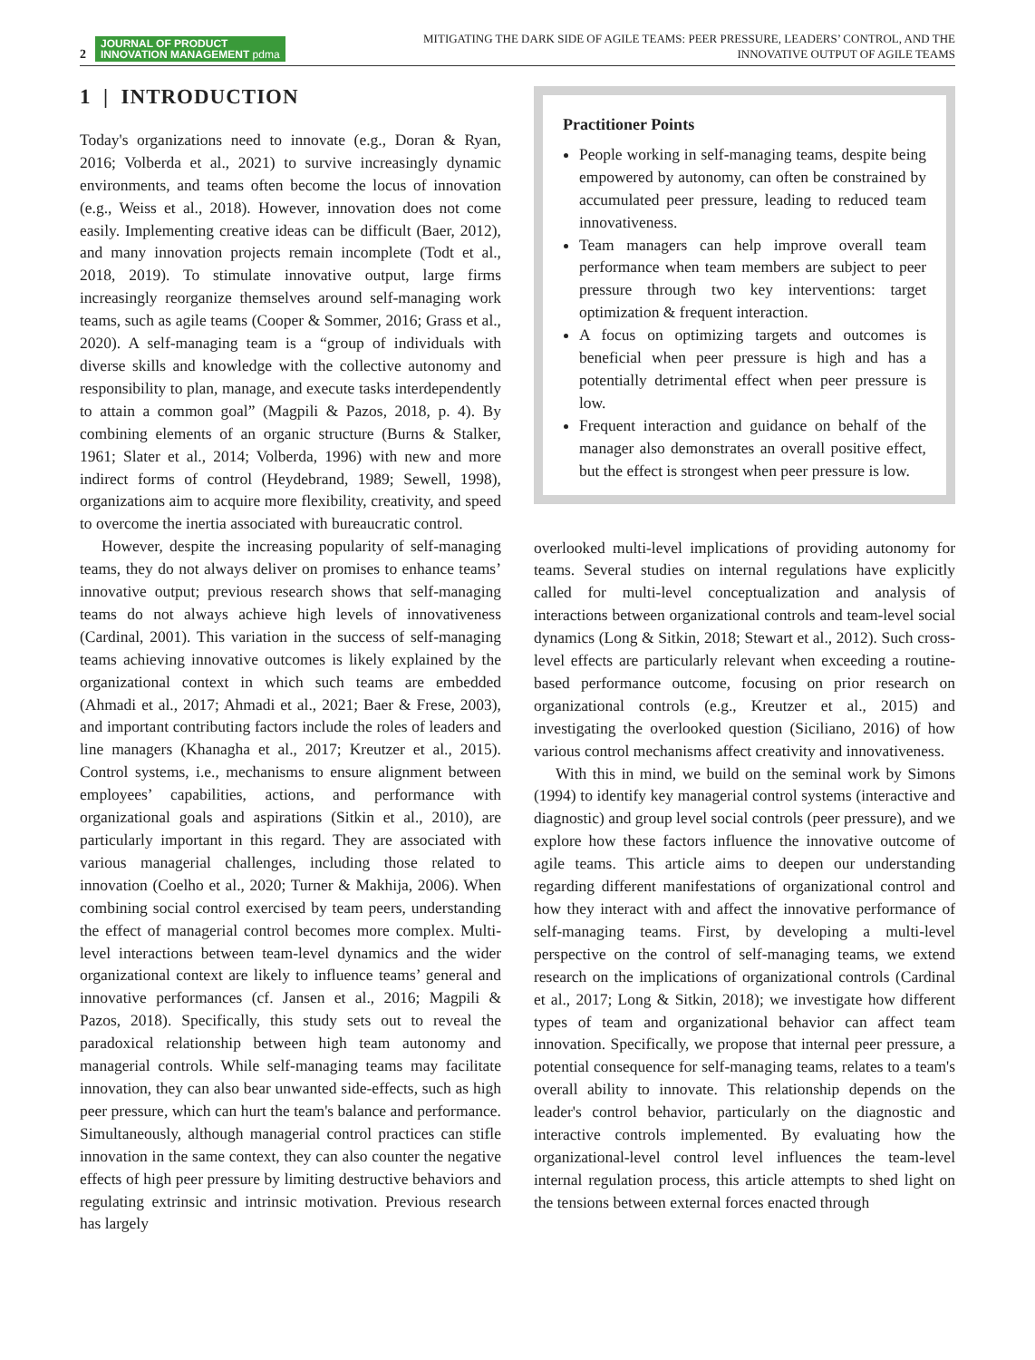2 JOURNAL OF PRODUCT
INNOVATION MANAGEMENT pdma
MITIGATING THE DARK SIDE OF AGILE TEAMS: PEER PRESSURE, LEADERS’ CONTROL, AND THE
INNOVATIVE OUTPUT OF AGILE TEAMS
1 | INTRODUCTION
Today's organizations need to innovate (e.g., Doran & Ryan, 2016; Volberda et al., 2021) to survive increasingly dynamic environments, and teams often become the locus of innovation (e.g., Weiss et al., 2018). However, innovation does not come easily. Implementing creative ideas can be difficult (Baer, 2012), and many innovation projects remain incomplete (Todt et al., 2018, 2019). To stimulate innovative output, large firms increasingly reorganize themselves around self-managing work teams, such as agile teams (Cooper & Sommer, 2016; Grass et al., 2020). A self-managing team is a “group of individuals with diverse skills and knowledge with the collective autonomy and responsibility to plan, manage, and execute tasks interdependently to attain a common goal” (Magpili & Pazos, 2018, p. 4). By combining elements of an organic structure (Burns & Stalker, 1961; Slater et al., 2014; Volberda, 1996) with new and more indirect forms of control (Heydebrand, 1989; Sewell, 1998), organizations aim to acquire more flexibility, creativity, and speed to overcome the inertia associated with bureaucratic control.
However, despite the increasing popularity of self-managing teams, they do not always deliver on promises to enhance teams’ innovative output; previous research shows that self-managing teams do not always achieve high levels of innovativeness (Cardinal, 2001). This variation in the success of self-managing teams achieving innovative outcomes is likely explained by the organizational context in which such teams are embedded (Ahmadi et al., 2017; Ahmadi et al., 2021; Baer & Frese, 2003), and important contributing factors include the roles of leaders and line managers (Khanagha et al., 2017; Kreutzer et al., 2015). Control systems, i.e., mechanisms to ensure alignment between employees’ capabilities, actions, and performance with organizational goals and aspirations (Sitkin et al., 2010), are particularly important in this regard. They are associated with various managerial challenges, including those related to innovation (Coelho et al., 2020; Turner & Makhija, 2006). When combining social control exercised by team peers, understanding the effect of managerial control becomes more complex. Multi-level interactions between team-level dynamics and the wider organizational context are likely to influence teams’ general and innovative performances (cf. Jansen et al., 2016; Magpili & Pazos, 2018). Specifically, this study sets out to reveal the paradoxical relationship between high team autonomy and managerial controls. While self-managing teams may facilitate innovation, they can also bear unwanted side-effects, such as high peer pressure, which can hurt the team's balance and performance. Simultaneously, although managerial control practices can stifle innovation in the same context, they can also counter the negative effects of high peer pressure by limiting destructive behaviors and regulating extrinsic and intrinsic motivation. Previous research has largely
Practitioner Points
People working in self-managing teams, despite being empowered by autonomy, can often be constrained by accumulated peer pressure, leading to reduced team innovativeness.
Team managers can help improve overall team performance when team members are subject to peer pressure through two key interventions: target optimization & frequent interaction.
A focus on optimizing targets and outcomes is beneficial when peer pressure is high and has a potentially detrimental effect when peer pressure is low.
Frequent interaction and guidance on behalf of the manager also demonstrates an overall positive effect, but the effect is strongest when peer pressure is low.
overlooked multi-level implications of providing autonomy for teams. Several studies on internal regulations have explicitly called for multi-level conceptualization and analysis of interactions between organizational controls and team-level social dynamics (Long & Sitkin, 2018; Stewart et al., 2012). Such cross-level effects are particularly relevant when exceeding a routine-based performance outcome, focusing on prior research on organizational controls (e.g., Kreutzer et al., 2015) and investigating the overlooked question (Siciliano, 2016) of how various control mechanisms affect creativity and innovativeness.
With this in mind, we build on the seminal work by Simons (1994) to identify key managerial control systems (interactive and diagnostic) and group level social controls (peer pressure), and we explore how these factors influence the innovative outcome of agile teams. This article aims to deepen our understanding regarding different manifestations of organizational control and how they interact with and affect the innovative performance of self-managing teams. First, by developing a multi-level perspective on the control of self-managing teams, we extend research on the implications of organizational controls (Cardinal et al., 2017; Long & Sitkin, 2018); we investigate how different types of team and organizational behavior can affect team innovation. Specifically, we propose that internal peer pressure, a potential consequence for self-managing teams, relates to a team's overall ability to innovate. This relationship depends on the leader's control behavior, particularly on the diagnostic and interactive controls implemented. By evaluating how the organizational-level control level influences the team-level internal regulation process, this article attempts to shed light on the tensions between external forces enacted through